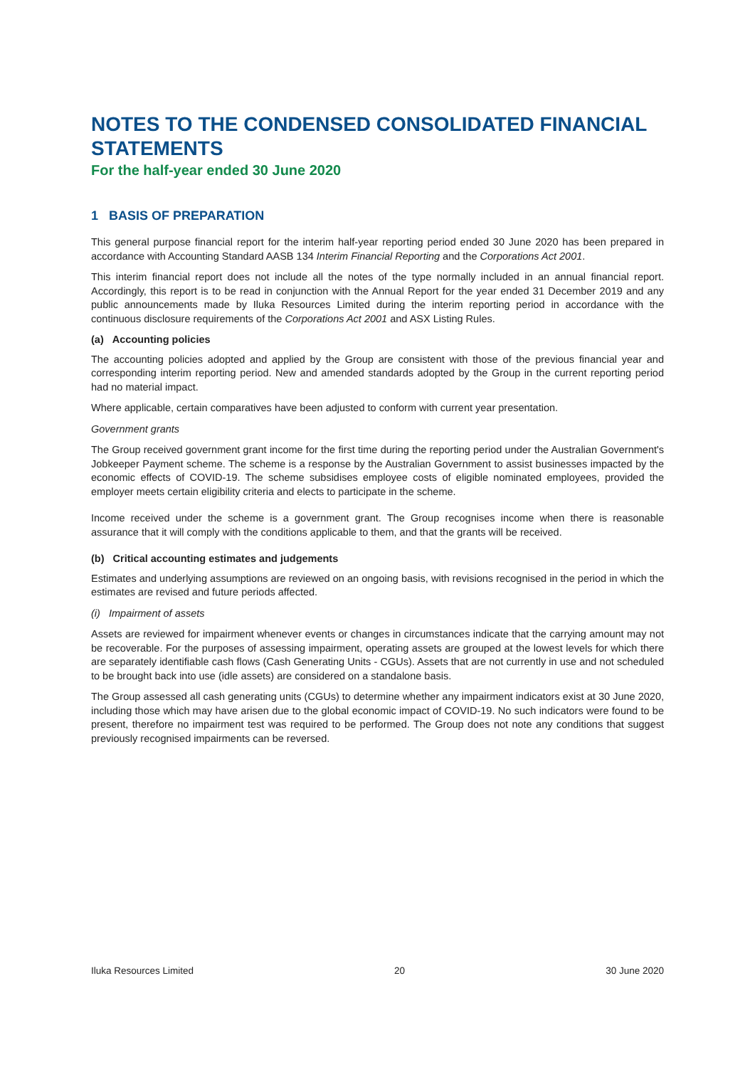NOTES TO THE CONDENSED CONSOLIDATED FINANCIAL STATEMENTS
For the half-year ended 30 June 2020
1 BASIS OF PREPARATION
This general purpose financial report for the interim half-year reporting period ended 30 June 2020 has been prepared in accordance with Accounting Standard AASB 134 Interim Financial Reporting and the Corporations Act 2001.
This interim financial report does not include all the notes of the type normally included in an annual financial report. Accordingly, this report is to be read in conjunction with the Annual Report for the year ended 31 December 2019 and any public announcements made by Iluka Resources Limited during the interim reporting period in accordance with the continuous disclosure requirements of the Corporations Act 2001 and ASX Listing Rules.
(a) Accounting policies
The accounting policies adopted and applied by the Group are consistent with those of the previous financial year and corresponding interim reporting period. New and amended standards adopted by the Group in the current reporting period had no material impact.
Where applicable, certain comparatives have been adjusted to conform with current year presentation.
Government grants
The Group received government grant income for the first time during the reporting period under the Australian Government's Jobkeeper Payment scheme. The scheme is a response by the Australian Government to assist businesses impacted by the economic effects of COVID-19. The scheme subsidises employee costs of eligible nominated employees, provided the employer meets certain eligibility criteria and elects to participate in the scheme.
Income received under the scheme is a government grant. The Group recognises income when there is reasonable assurance that it will comply with the conditions applicable to them, and that the grants will be received.
(b) Critical accounting estimates and judgements
Estimates and underlying assumptions are reviewed on an ongoing basis, with revisions recognised in the period in which the estimates are revised and future periods affected.
(i) Impairment of assets
Assets are reviewed for impairment whenever events or changes in circumstances indicate that the carrying amount may not be recoverable. For the purposes of assessing impairment, operating assets are grouped at the lowest levels for which there are separately identifiable cash flows (Cash Generating Units - CGUs). Assets that are not currently in use and not scheduled to be brought back into use (idle assets) are considered on a standalone basis.
The Group assessed all cash generating units (CGUs) to determine whether any impairment indicators exist at 30 June 2020, including those which may have arisen due to the global economic impact of COVID-19. No such indicators were found to be present, therefore no impairment test was required to be performed. The Group does not note any conditions that suggest previously recognised impairments can be reversed.
Iluka Resources Limited 20 30 June 2020